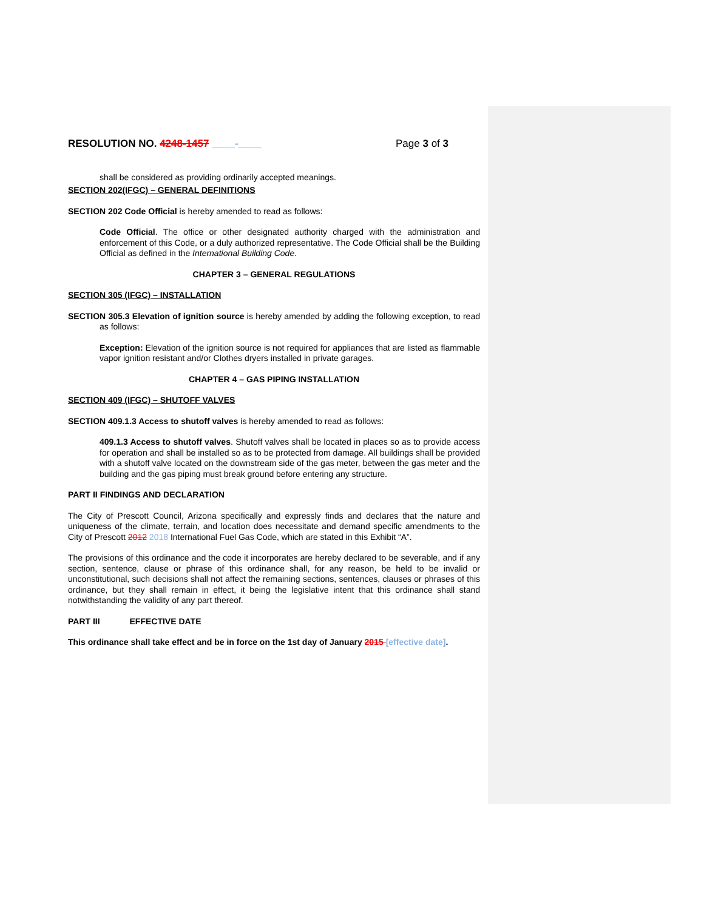RESOLUTION NO. 4248-1457 ____-____ Page 3 of 3
shall be considered as providing ordinarily accepted meanings.
SECTION 202(IFGC) – GENERAL DEFINITIONS
SECTION 202 Code Official is hereby amended to read as follows:
Code Official. The office or other designated authority charged with the administration and enforcement of this Code, or a duly authorized representative. The Code Official shall be the Building Official as defined in the International Building Code.
CHAPTER 3 – GENERAL REGULATIONS
SECTION 305 (IFGC) – INSTALLATION
SECTION 305.3 Elevation of ignition source is hereby amended by adding the following exception, to read as follows:
Exception: Elevation of the ignition source is not required for appliances that are listed as flammable vapor ignition resistant and/or Clothes dryers installed in private garages.
CHAPTER 4 – GAS PIPING INSTALLATION
SECTION 409 (IFGC) – SHUTOFF VALVES
SECTION 409.1.3 Access to shutoff valves is hereby amended to read as follows:
409.1.3 Access to shutoff valves. Shutoff valves shall be located in places so as to provide access for operation and shall be installed so as to be protected from damage. All buildings shall be provided with a shutoff valve located on the downstream side of the gas meter, between the gas meter and the building and the gas piping must break ground before entering any structure.
PART II FINDINGS AND DECLARATION
The City of Prescott Council, Arizona specifically and expressly finds and declares that the nature and uniqueness of the climate, terrain, and location does necessitate and demand specific amendments to the City of Prescott 2012 2018 International Fuel Gas Code, which are stated in this Exhibit “A”.
The provisions of this ordinance and the code it incorporates are hereby declared to be severable, and if any section, sentence, clause or phrase of this ordinance shall, for any reason, be held to be invalid or unconstitutional, such decisions shall not affect the remaining sections, sentences, clauses or phrases of this ordinance, but they shall remain in effect, it being the legislative intent that this ordinance shall stand notwithstanding the validity of any part thereof.
PART III EFFECTIVE DATE
This ordinance shall take effect and be in force on the 1st day of January 2015 [effective date].